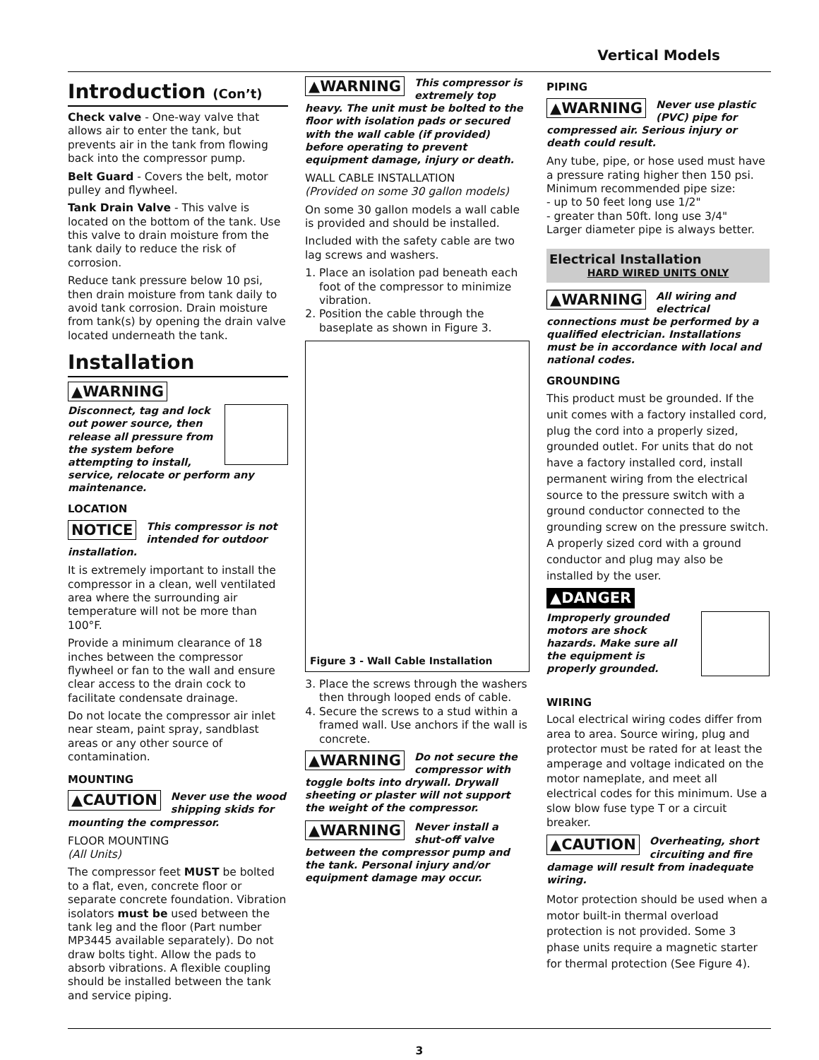Vertical Models
Introduction (Con’t)
Check valve - One-way valve that allows air to enter the tank, but prevents air in the tank from flowing back into the compressor pump.
Belt Guard - Covers the belt, motor pulley and flywheel.
Tank Drain Valve - This valve is located on the bottom of the tank. Use this valve to drain moisture from the tank daily to reduce the risk of corrosion.
Reduce tank pressure below 10 psi, then drain moisture from tank daily to avoid tank corrosion. Drain moisture from tank(s) by opening the drain valve located underneath the tank.
Installation
▲WARNING
Disconnect, tag and lock out power source, then release all pressure from the system before attempting to install, service, relocate or perform any maintenance.
LOCATION
NOTICE This compressor is not intended for outdoor installation.
It is extremely important to install the compressor in a clean, well ventilated area where the surrounding air temperature will not be more than 100°F.
Provide a minimum clearance of 18 inches between the compressor flywheel or fan to the wall and ensure clear access to the drain cock to facilitate condensate drainage.
Do not locate the compressor air inlet near steam, paint spray, sandblast areas or any other source of contamination.
MOUNTING
▲CAUTION Never use the wood shipping skids for mounting the compressor.
FLOOR MOUNTING
(All Units)
The compressor feet MUST be bolted to a flat, even, concrete floor or separate concrete foundation. Vibration isolators must be used between the tank leg and the floor (Part number MP3445 available separately). Do not draw bolts tight. Allow the pads to absorb vibrations. A flexible coupling should be installed between the tank and service piping.
▲WARNING This compressor is extremely top heavy. The unit must be bolted to the floor with isolation pads or secured with the wall cable (if provided) before operating to prevent equipment damage, injury or death.
WALL CABLE INSTALLATION
(Provided on some 30 gallon models)
On some 30 gallon models a wall cable is provided and should be installed.
Included with the safety cable are two lag screws and washers.
1. Place an isolation pad beneath each foot of the compressor to minimize vibration.
2. Position the cable through the baseplate as shown in Figure 3.
Figure 3 - Wall Cable Installation
3. Place the screws through the washers then through looped ends of cable.
4. Secure the screws to a stud within a framed wall. Use anchors if the wall is concrete.
▲WARNING Do not secure the compressor with toggle bolts into drywall. Drywall sheeting or plaster will not support the weight of the compressor.
▲WARNING Never install a shut-off valve between the compressor pump and the tank. Personal injury and/or equipment damage may occur.
PIPING
▲WARNING Never use plastic (PVC) pipe for compressed air. Serious injury or death could result.
Any tube, pipe, or hose used must have a pressure rating higher then 150 psi. Minimum recommended pipe size:
- up to 50 feet long use 1/2"
- greater than 50ft. long use 3/4"
Larger diameter pipe is always better.
Electrical Installation
HARD WIRED UNITS ONLY
▲WARNING All wiring and electrical connections must be performed by a qualified electrician. Installations must be in accordance with local and national codes.
GROUNDING
This product must be grounded. If the unit comes with a factory installed cord, plug the cord into a properly sized, grounded outlet. For units that do not have a factory installed cord, install permanent wiring from the electrical source to the pressure switch with a ground conductor connected to the grounding screw on the pressure switch. A properly sized cord with a ground conductor and plug may also be installed by the user.
▲DANGER
Improperly grounded motors are shock hazards. Make sure all the equipment is properly grounded.
WIRING
Local electrical wiring codes differ from area to area. Source wiring, plug and protector must be rated for at least the amperage and voltage indicated on the motor nameplate, and meet all electrical codes for this minimum. Use a slow blow fuse type T or a circuit breaker.
▲CAUTION Overheating, short circuiting and fire damage will result from inadequate wiring.
Motor protection should be used when a motor built-in thermal overload protection is not provided. Some 3 phase units require a magnetic starter for thermal protection (See Figure 4).
3